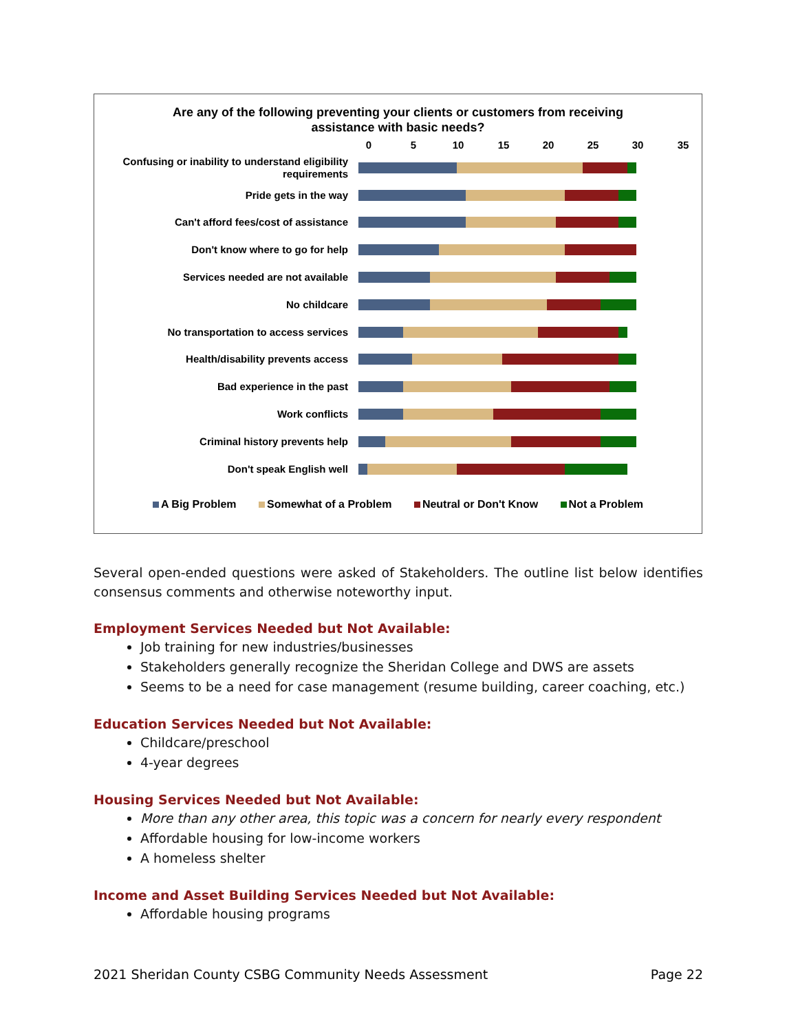Are any of the following preventing your clients or customers from receiving
assistance with basic needs?
0 5 10 15 20 25 30 35
Confusing or inability to understand eligibility requirements
Pride gets in the way
Can't afford fees/cost of assistance
Don't know where to go for help
Services needed are not available
No childcare
No transportation to access services
Health/disability prevents access
Bad experience in the past
Work conflicts
Criminal history prevents help
Don't speak English well
A Big Problem Somewhat of a Problem Neutral or Don't Know Not a Problem
Several open-ended questions were asked of Stakeholders. The outline list below identifies consensus comments and otherwise noteworthy input.
Employment Services Needed but Not Available:
Job training for new industries/businesses
Stakeholders generally recognize the Sheridan College and DWS are assets
Seems to be a need for case management (resume building, career coaching, etc.)
Education Services Needed but Not Available:
Childcare/preschool
4-year degrees
Housing Services Needed but Not Available:
More than any other area, this topic was a concern for nearly every respondent
Affordable housing for low-income workers
A homeless shelter
Income and Asset Building Services Needed but Not Available:
Affordable housing programs
2021 Sheridan County CSBG Community Needs Assessment Page 22